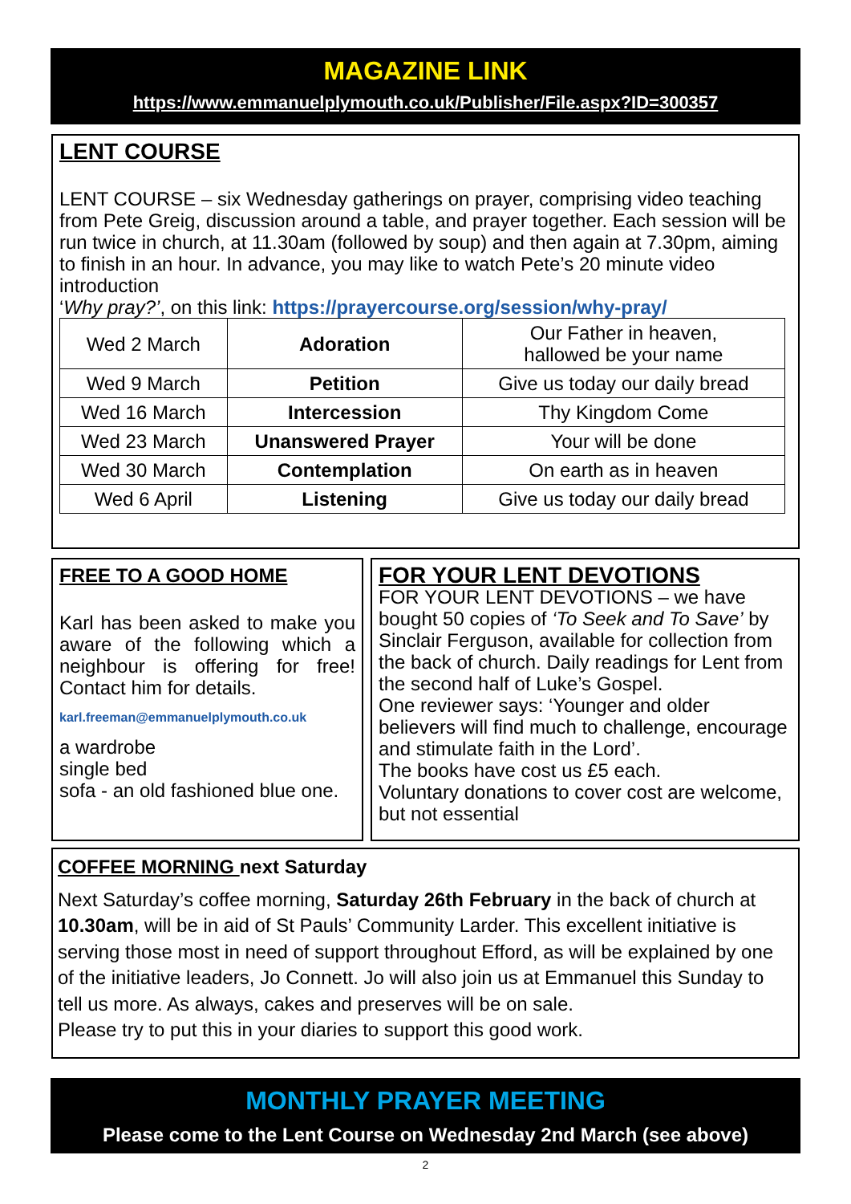MAGAZINE LINK
https://www.emmanuelplymouth.co.uk/Publisher/File.aspx?ID=300357
LENT COURSE
LENT COURSE – six Wednesday gatherings on prayer, comprising video teaching from Pete Greig, discussion around a table, and prayer together. Each session will be run twice in church, at 11.30am (followed by soup) and then again at 7.30pm, aiming to finish in an hour. In advance, you may like to watch Pete’s 20 minute video introduction
‘Why pray?’, on this link: https://prayercourse.org/session/why-pray/
| Wed 2 March | Adoration | Our Father in heaven, hallowed be your name |
| Wed 9 March | Petition | Give us today our daily bread |
| Wed 16 March | Intercession | Thy Kingdom Come |
| Wed 23 March | Unanswered Prayer | Your will be done |
| Wed 30 March | Contemplation | On earth as in heaven |
| Wed 6 April | Listening | Give us today our daily bread |
FREE TO A GOOD HOME
Karl has been asked to make you aware of the following which a neighbour is offering for free! Contact him for details.
karl.freeman@emmanuelplymouth.co.uk
a wardrobe
single bed
sofa - an old fashioned blue one.
FOR YOUR LENT DEVOTIONS
FOR YOUR LENT DEVOTIONS – we have bought 50 copies of ‘To Seek and To Save’ by Sinclair Ferguson, available for collection from the back of church. Daily readings for Lent from the second half of Luke’s Gospel.
One reviewer says: ‘Younger and older believers will find much to challenge, encourage and stimulate faith in the Lord’.
The books have cost us £5 each.
Voluntary donations to cover cost are welcome, but not essential
COFFEE MORNING next Saturday
Next Saturday’s coffee morning, Saturday 26th February in the back of church at 10.30am, will be in aid of St Pauls’ Community Larder. This excellent initiative is serving those most in need of support throughout Efford, as will be explained by one of the initiative leaders, Jo Connett. Jo will also join us at Emmanuel this Sunday to tell us more. As always, cakes and preserves will be on sale.
Please try to put this in your diaries to support this good work.
MONTHLY PRAYER MEETING
Please come to the Lent Course on Wednesday 2nd March (see above)
2